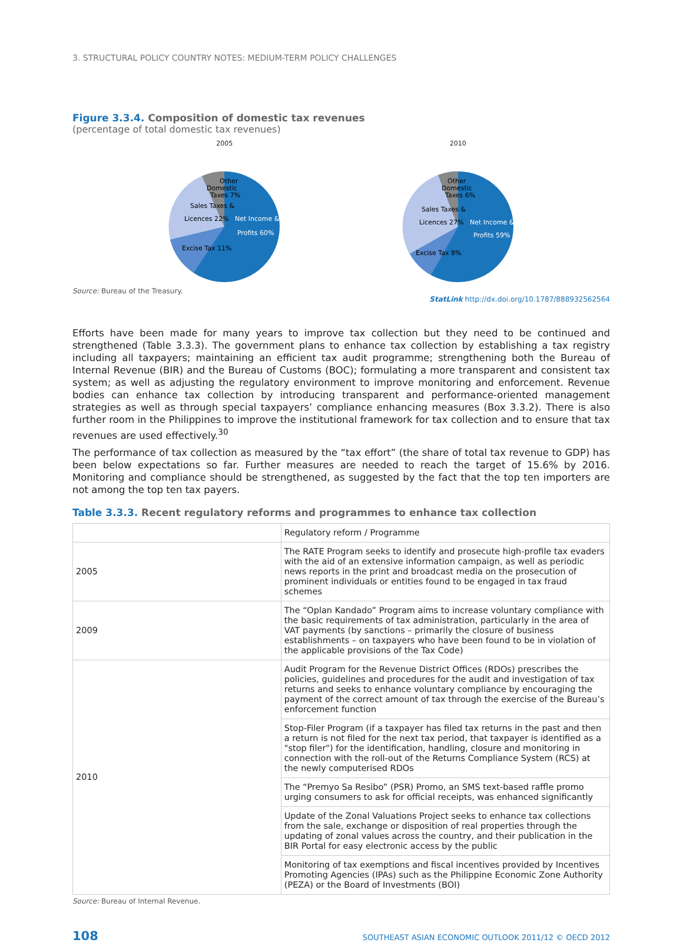3. STRUCTURAL POLICY COUNTRY NOTES: MEDIUM-TERM POLICY CHALLENGES
Figure 3.3.4. Composition of domestic tax revenues
(percentage of total domestic tax revenues)
2005
Other
Domestic
Taxes 7%
Sales Taxes &
Licences 22%
Excise Tax 11%
Net Income &
Profits 60%
2010
Other
Domestic
Taxes 6%
Sales Taxes &
Licences 27%
Excise Tax 8%
Net Income &
Profits 59%
Source: Bureau of the Treasury.
StatLink http://dx.doi.org/10.1787/888932562564
Efforts have been made for many years to improve tax collection but they need to be continued and strengthened (Table 3.3.3). The government plans to enhance tax collection by establishing a tax registry including all taxpayers; maintaining an efficient tax audit programme; strengthening both the Bureau of Internal Revenue (BIR) and the Bureau of Customs (BOC); formulating a more transparent and consistent tax system; as well as adjusting the regulatory environment to improve monitoring and enforcement. Revenue bodies can enhance tax collection by introducing transparent and performance-oriented management strategies as well as through special taxpayers’ compliance enhancing measures (Box 3.3.2). There is also further room in the Philippines to improve the institutional framework for tax collection and to ensure that tax revenues are used effectively.<sup>30</sup>
The performance of tax collection as measured by the “tax effort” (the share of total tax revenue to GDP) has been below expectations so far. Further measures are needed to reach the target of 15.6% by 2016. Monitoring and compliance should be strengthened, as suggested by the fact that the top ten importers are not among the top ten tax payers.
Table 3.3.3. Recent regulatory reforms and programmes to enhance tax collection
| | Regulatory reform / Programme |
| 2005 | The RATE Program seeks to identify and prosecute high-profile tax evaders with the aid of an extensive information campaign, as well as periodic news reports in the print and broadcast media on the prosecution of prominent individuals or entities found to be engaged in tax fraud schemes |
| 2009 | The “Oplan Kandado” Program aims to increase voluntary compliance with the basic requirements of tax administration, particularly in the area of VAT payments (by sanctions – primarily the closure of business establishments – on taxpayers who have been found to be in violation of the applicable provisions of the Tax Code) |
| 2010 | Audit Program for the Revenue District Offices (RDOs) prescribes the policies, guidelines and procedures for the audit and investigation of tax returns and seeks to enhance voluntary compliance by encouraging the payment of the correct amount of tax through the exercise of the Bureau’s enforcement function |
| | Stop-Filer Program (if a taxpayer has filed tax returns in the past and then a return is not filed for the next tax period, that taxpayer is identified as a "stop filer") for the identification, handling, closure and monitoring in connection with the roll-out of the Returns Compliance System (RCS) at the newly computerised RDOs |
| | The “Premyo Sa Resibo” (PSR) Promo, an SMS text-based raffle promo urging consumers to ask for official receipts, was enhanced significantly |
| | Update of the Zonal Valuations Project seeks to enhance tax collections from the sale, exchange or disposition of real properties through the updating of zonal values across the country, and their publication in the BIR Portal for easy electronic access by the public |
| | Monitoring of tax exemptions and fiscal incentives provided by Incentives Promoting Agencies (IPAs) such as the Philippine Economic Zone Authority (PEZA) or the Board of Investments (BOI) |
Source: Bureau of Internal Revenue.
108 SOUTHEAST ASIAN ECONOMIC OUTLOOK 2011/12 © OECD 2012